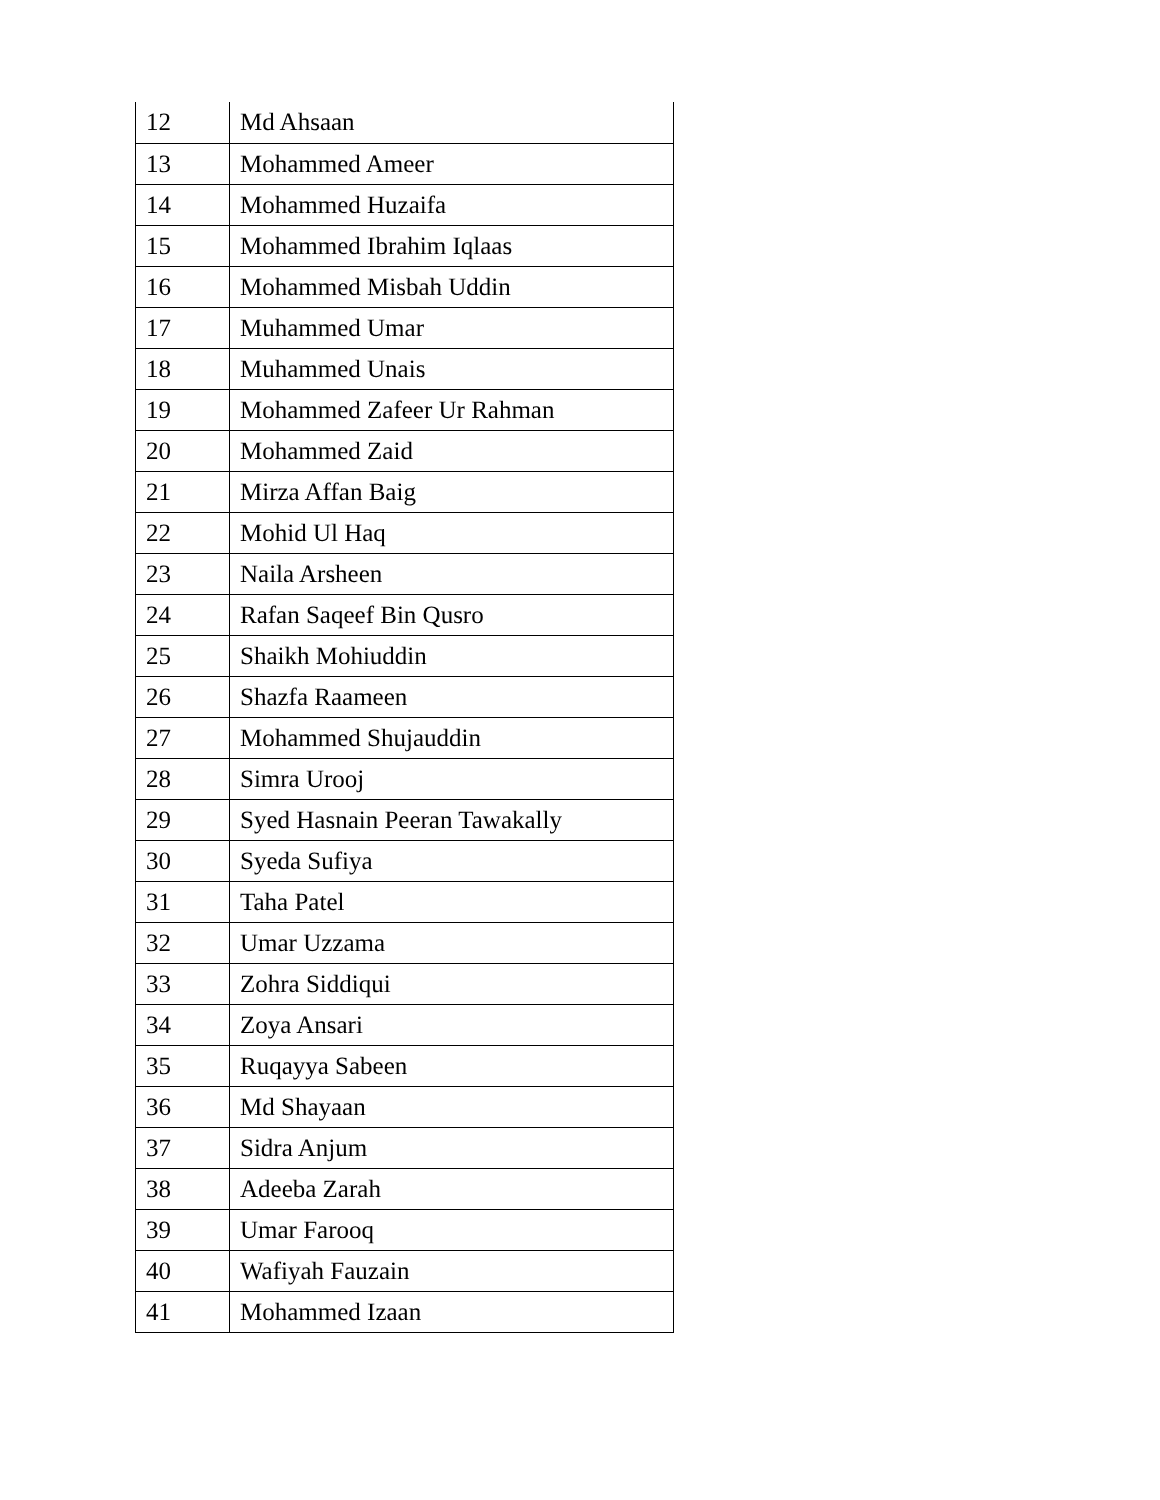| 12 | Md Ahsaan |
| 13 | Mohammed Ameer |
| 14 | Mohammed Huzaifa |
| 15 | Mohammed Ibrahim Iqlaas |
| 16 | Mohammed Misbah Uddin |
| 17 | Muhammed Umar |
| 18 | Muhammed Unais |
| 19 | Mohammed Zafeer Ur Rahman |
| 20 | Mohammed Zaid |
| 21 | Mirza Affan Baig |
| 22 | Mohid Ul Haq |
| 23 | Naila Arsheen |
| 24 | Rafan Saqeef Bin Qusro |
| 25 | Shaikh Mohiuddin |
| 26 | Shazfa Raameen |
| 27 | Mohammed Shujauddin |
| 28 | Simra Urooj |
| 29 | Syed Hasnain Peeran Tawakally |
| 30 | Syeda Sufiya |
| 31 | Taha Patel |
| 32 | Umar Uzzama |
| 33 | Zohra Siddiqui |
| 34 | Zoya Ansari |
| 35 | Ruqayya Sabeen |
| 36 | Md Shayaan |
| 37 | Sidra Anjum |
| 38 | Adeeba Zarah |
| 39 | Umar Farooq |
| 40 | Wafiyah Fauzain |
| 41 | Mohammed Izaan |